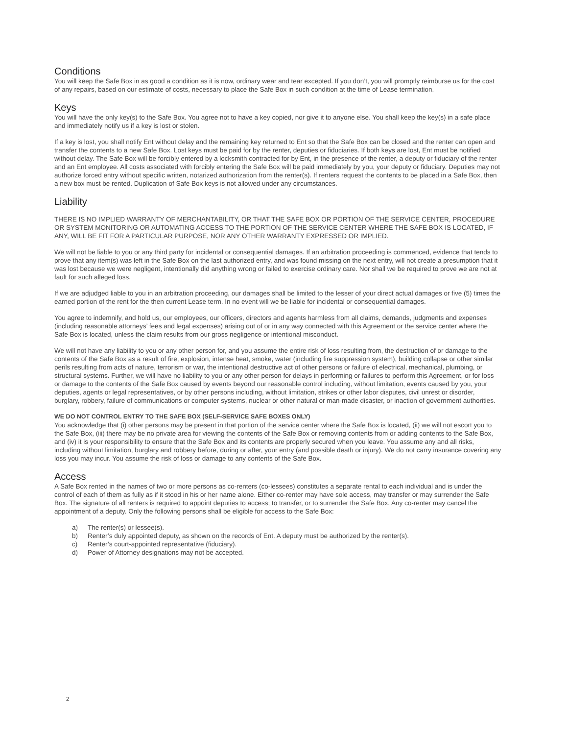Conditions
You will keep the Safe Box in as good a condition as it is now, ordinary wear and tear excepted. If you don’t, you will promptly reimburse us for the cost of any repairs, based on our estimate of costs, necessary to place the Safe Box in such condition at the time of Lease termination.
Keys
You will have the only key(s) to the Safe Box. You agree not to have a key copied, nor give it to anyone else. You shall keep the key(s) in a safe place and immediately notify us if a key is lost or stolen.
If a key is lost, you shall notify Ent without delay and the remaining key returned to Ent so that the Safe Box can be closed and the renter can open and transfer the contents to a new Safe Box. Lost keys must be paid for by the renter, deputies or fiduciaries. If both keys are lost, Ent must be notified without delay. The Safe Box will be forcibly entered by a locksmith contracted for by Ent, in the presence of the renter, a deputy or fiduciary of the renter and an Ent employee. All costs associated with forcibly entering the Safe Box will be paid immediately by you, your deputy or fiduciary. Deputies may not authorize forced entry without specific written, notarized authorization from the renter(s). If renters request the contents to be placed in a Safe Box, then a new box must be rented. Duplication of Safe Box keys is not allowed under any circumstances.
Liability
THERE IS NO IMPLIED WARRANTY OF MERCHANTABILITY, OR THAT THE SAFE BOX OR PORTION OF THE SERVICE CENTER, PROCEDURE OR SYSTEM MONITORING OR AUTOMATING ACCESS TO THE PORTION OF THE SERVICE CENTER WHERE THE SAFE BOX IS LOCATED, IF ANY, WILL BE FIT FOR A PARTICULAR PURPOSE, NOR ANY OTHER WARRANTY EXPRESSED OR IMPLIED.
We will not be liable to you or any third party for incidental or consequential damages. If an arbitration proceeding is commenced, evidence that tends to prove that any item(s) was left in the Safe Box on the last authorized entry, and was found missing on the next entry, will not create a presumption that it was lost because we were negligent, intentionally did anything wrong or failed to exercise ordinary care. Nor shall we be required to prove we are not at fault for such alleged loss.
If we are adjudged liable to you in an arbitration proceeding, our damages shall be limited to the lesser of your direct actual damages or five (5) times the earned portion of the rent for the then current Lease term. In no event will we be liable for incidental or consequential damages.
You agree to indemnify, and hold us, our employees, our officers, directors and agents harmless from all claims, demands, judgments and expenses (including reasonable attorneys’ fees and legal expenses) arising out of or in any way connected with this Agreement or the service center where the Safe Box is located, unless the claim results from our gross negligence or intentional misconduct.
We will not have any liability to you or any other person for, and you assume the entire risk of loss resulting from, the destruction of or damage to the contents of the Safe Box as a result of fire, explosion, intense heat, smoke, water (including fire suppression system), building collapse or other similar perils resulting from acts of nature, terrorism or war, the intentional destructive act of other persons or failure of electrical, mechanical, plumbing, or structural systems. Further, we will have no liability to you or any other person for delays in performing or failures to perform this Agreement, or for loss or damage to the contents of the Safe Box caused by events beyond our reasonable control including, without limitation, events caused by you, your deputies, agents or legal representatives, or by other persons including, without limitation, strikes or other labor disputes, civil unrest or disorder, burglary, robbery, failure of communications or computer systems, nuclear or other natural or man-made disaster, or inaction of government authorities.
WE DO NOT CONTROL ENTRY TO THE SAFE BOX (SELF-SERVICE SAFE BOXES ONLY)
You acknowledge that (i) other persons may be present in that portion of the service center where the Safe Box is located, (ii) we will not escort you to the Safe Box, (iii) there may be no private area for viewing the contents of the Safe Box or removing contents from or adding contents to the Safe Box, and (iv) it is your responsibility to ensure that the Safe Box and its contents are properly secured when you leave. You assume any and all risks, including without limitation, burglary and robbery before, during or after, your entry (and possible death or injury). We do not carry insurance covering any loss you may incur. You assume the risk of loss or damage to any contents of the Safe Box.
Access
A Safe Box rented in the names of two or more persons as co-renters (co-lessees) constitutes a separate rental to each individual and is under the control of each of them as fully as if it stood in his or her name alone. Either co-renter may have sole access, may transfer or may surrender the Safe Box. The signature of all renters is required to appoint deputies to access; to transfer, or to surrender the Safe Box. Any co-renter may cancel the appointment of a deputy. Only the following persons shall be eligible for access to the Safe Box:
a) The renter(s) or lessee(s).
b) Renter’s duly appointed deputy, as shown on the records of Ent. A deputy must be authorized by the renter(s).
c) Renter’s court-appointed representative (fiduciary).
d) Power of Attorney designations may not be accepted.
2